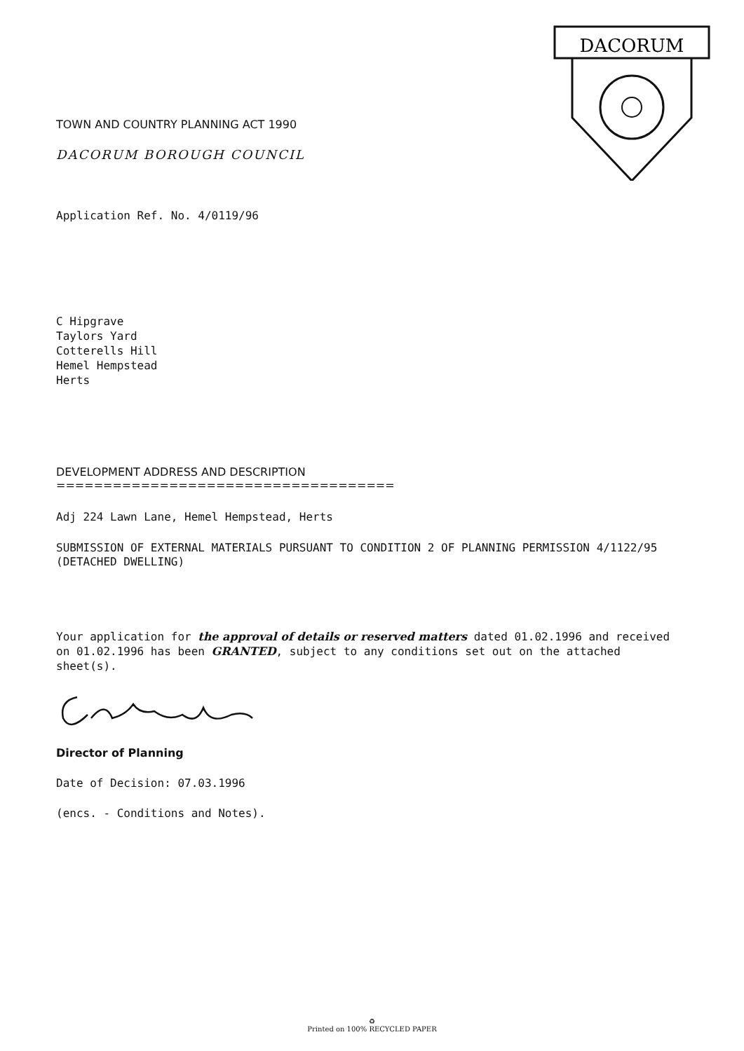DACORUM
TOWN AND COUNTRY PLANNING ACT 1990
DACORUM BOROUGH COUNCIL
Application Ref. No. 4/0119/96
C Hipgrave
Taylors Yard
Cotterells Hill
Hemel Hempstead
Herts
DEVELOPMENT ADDRESS AND DESCRIPTION
====================================
Adj 224 Lawn Lane, Hemel Hempstead, Herts
SUBMISSION OF EXTERNAL MATERIALS PURSUANT TO CONDITION 2 OF PLANNING PERMISSION 4/1122/95 (DETACHED DWELLING)
Your application for the approval of details or reserved matters dated 01.02.1996 and received on 01.02.1996 has been GRANTED, subject to any conditions set out on the attached sheet(s).
Director of Planning
Date of Decision: 07.03.1996
(encs. - Conditions and Notes).
♻
Printed on 100% RECYCLED PAPER